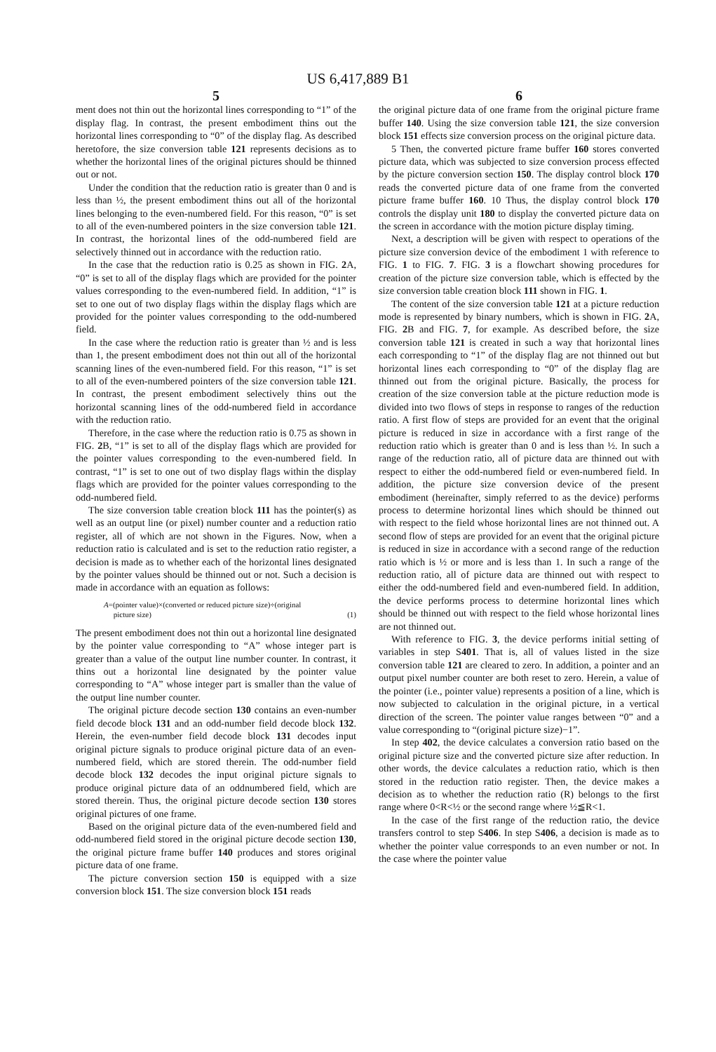US 6,417,889 B1
5
ment does not thin out the horizontal lines corresponding to “1” of the display flag. In contrast, the present embodiment thins out the horizontal lines corresponding to “0” of the display flag. As described heretofore, the size conversion table 121 represents decisions as to whether the horizontal lines of the original pictures should be thinned out or not.
Under the condition that the reduction ratio is greater than 0 and is less than ½, the present embodiment thins out all of the horizontal lines belonging to the even-numbered field. For this reason, “0” is set to all of the even-numbered pointers in the size conversion table 121. In contrast, the horizontal lines of the odd-numbered field are selectively thinned out in accordance with the reduction ratio.
In the case that the reduction ratio is 0.25 as shown in FIG. 2 A, “0” is set to all of the display flags which are provided for the pointer values corresponding to the even-numbered field. In addition, “1” is set to one out of two display flags within the display flags which are provided for the pointer values corresponding to the odd-numbered field.
In the case where the reduction ratio is greater than ½ and is less than 1, the present embodiment does not thin out all of the horizontal scanning lines of the even-numbered field. For this reason, “1” is set to all of the even-numbered pointers of the size conversion table 121. In contrast, the present embodiment selectively thins out the horizontal scanning lines of the odd-numbered field in accordance with the reduction ratio.
Therefore, in the case where the reduction ratio is 0.75 as shown in FIG. 2 B, “1” is set to all of the display flags which are provided for the pointer values corresponding to the even-numbered field. In contrast, “1” is set to one out of two display flags within the display flags which are provided for the pointer values corresponding to the odd-numbered field.
The size conversion table creation block 111 has the pointer(s) as well as an output line (or pixel) number counter and a reduction ratio register, all of which are not shown in the Figures. Now, when a reduction ratio is calculated and is set to the reduction ratio register, a decision is made as to whether each of the horizontal lines designated by the pointer values should be thinned out or not. Such a decision is made in accordance with an equation as follows:
A=(pointer value)×(converted or reduced picture size)÷(original
picture size) (1)
The present embodiment does not thin out a horizontal line designated by the pointer value corresponding to “A” whose integer part is greater than a value of the output line number counter. In contrast, it thins out a horizontal line designated by the pointer value corresponding to “A” whose integer part is smaller than the value of the output line number counter.
The original picture decode section 130 contains an even-number field decode block 131 and an odd-number field decode block 132. Herein, the even-number field decode block 131 decodes input original picture signals to produce original picture data of an even-numbered field, which are stored therein. The odd-number field decode block 132 decodes the input original picture signals to produce original picture data of an oddnumbered field, which are stored therein. Thus, the original picture decode section 130 stores original pictures of one frame.
Based on the original picture data of the even-numbered field and odd-numbered field stored in the original picture decode section 130, the original picture frame buffer 140 produces and stores original picture data of one frame.
The picture conversion section 150 is equipped with a size conversion block 151. The size conversion block 151 reads
6
the original picture data of one frame from the original picture frame buffer 140. Using the size conversion table 121, the size conversion block 151 effects size conversion process on the original picture data.
5 Then, the converted picture frame buffer 160 stores converted picture data, which was subjected to size conversion process effected by the picture conversion section 150. The display control block 170 reads the converted picture data of one frame from the converted picture frame buffer 160. 10 Thus, the display control block 170 controls the display unit 180 to display the converted picture data on the screen in accordance with the motion picture display timing.
Next, a description will be given with respect to operations of the picture size conversion device of the embodiment 1 with reference to FIG. 1 to FIG. 7. FIG. 3 is a flowchart showing procedures for creation of the picture size conversion table, which is effected by the size conversion table creation block 111 shown in FIG. 1.
The content of the size conversion table 121 at a picture reduction mode is represented by binary numbers, which is shown in FIG. 2 A, FIG. 2 B and FIG. 7, for example. As described before, the size conversion table 121 is created in such a way that horizontal lines each corresponding to “1” of the display flag are not thinned out but horizontal lines each corresponding to “0” of the display flag are thinned out from the original picture. Basically, the process for creation of the size conversion table at the picture reduction mode is divided into two flows of steps in response to ranges of the reduction ratio. A first flow of steps are provided for an event that the original picture is reduced in size in accordance with a first range of the reduction ratio which is greater than 0 and is less than ½. In such a range of the reduction ratio, all of picture data are thinned out with respect to either the odd-numbered field or even-numbered field. In addition, the picture size conversion device of the present embodiment (hereinafter, simply referred to as the device) performs process to determine horizontal lines which should be thinned out with respect to the field whose horizontal lines are not thinned out. A second flow of steps are provided for an event that the original picture is reduced in size in accordance with a second range of the reduction ratio which is ½ or more and is less than 1. In such a range of the reduction ratio, all of picture data are thinned out with respect to either the odd-numbered field and even-numbered field. In addition, the device performs process to determine horizontal lines which should be thinned out with respect to the field whose horizontal lines are not thinned out.
With reference to FIG. 3, the device performs initial setting of variables in step S401. That is, all of values listed in the size conversion table 121 are cleared to zero. In addition, a pointer and an output pixel number counter are both reset to zero. Herein, a value of the pointer (i.e., pointer value) represents a position of a line, which is now subjected to calculation in the original picture, in a vertical direction of the screen. The pointer value ranges between “0” and a value corresponding to “(original picture size)−1”.
In step 402, the device calculates a conversion ratio based on the original picture size and the converted picture size after reduction. In other words, the device calculates a reduction ratio, which is then stored in the reduction ratio register. Then, the device makes a decision as to whether the reduction ratio (R) belongs to the first range where 0<R<½ or the second range where ½≦R<1.
In the case of the first range of the reduction ratio, the device transfers control to step S406. In step S406, a decision is made as to whether the pointer value corresponds to an even number or not. In the case where the pointer value